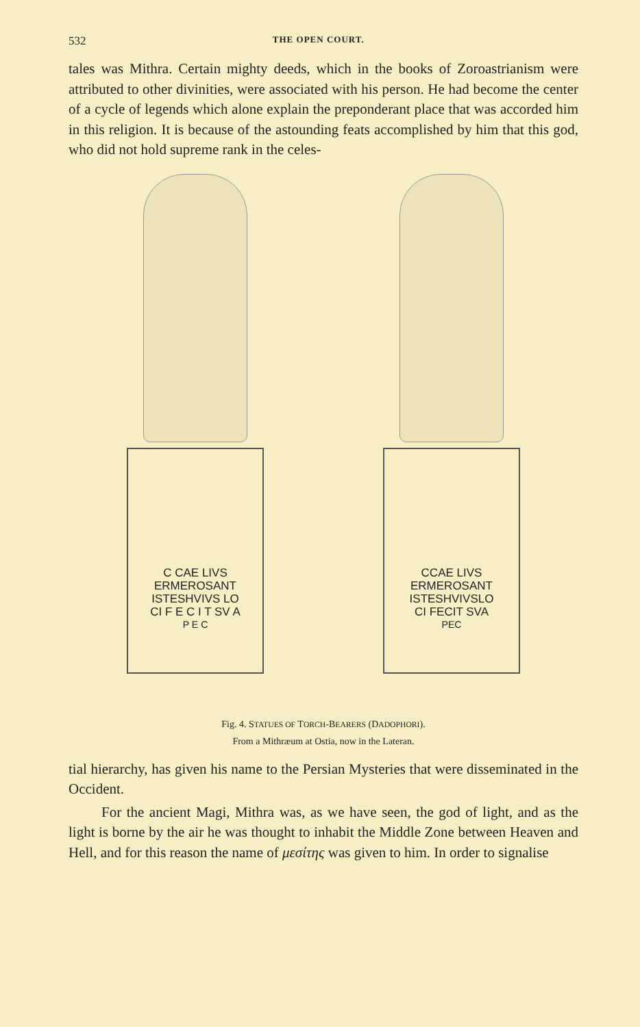532 THE OPEN COURT.
tales was Mithra. Certain mighty deeds, which in the books of Zoroastrianism were attributed to other divinities, were associated with his person. He had become the center of a cycle of legends which alone explain the preponderant place that was accorded him in this religion. It is because of the astounding feats accomplished by him that this god, who did not hold supreme rank in the celes-
C CAE LIVS
ERMEROSANT
ISTESHVIVS LO
CI F E C I T SV A
P E C
CCAE LIVS
ERMEROSANT
ISTESHVIVSLO
CI FECIT SVA
PEC
Fig. 4. STATUES OF TORCH-BEARERS (DADOPHORI).
From a Mithræum at Ostia, now in the Lateran.
tial hierarchy, has given his name to the Persian Mysteries that were disseminated in the Occident.
For the ancient Magi, Mithra was, as we have seen, the god of light, and as the light is borne by the air he was thought to inhabit the Middle Zone between Heaven and Hell, and for this reason the name of μεσίτης was given to him. In order to signalise